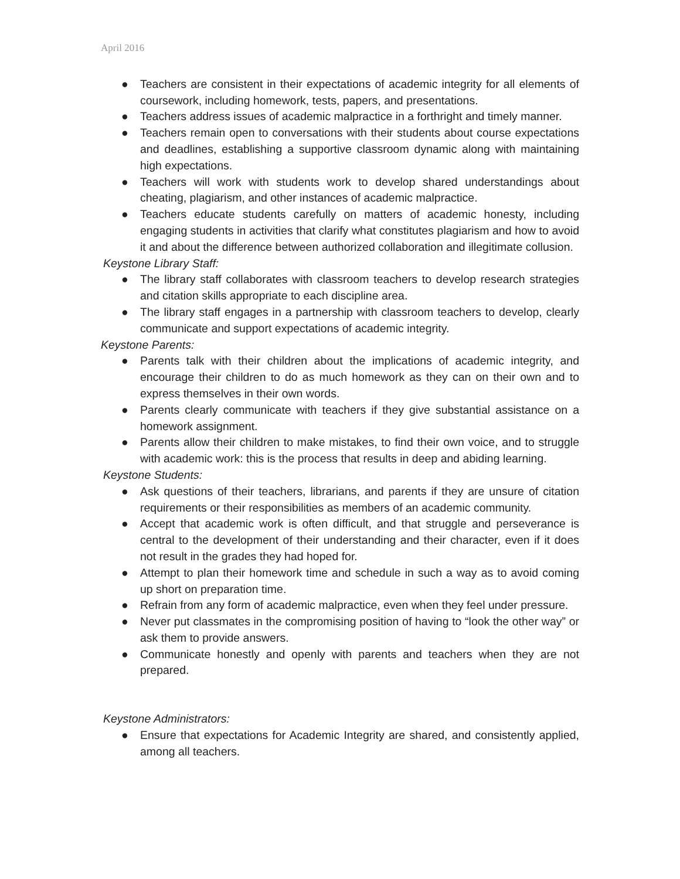April 2016
● Teachers are consistent in their expectations of academic integrity for all elements of coursework, including homework, tests, papers, and presentations.
● Teachers address issues of academic malpractice in a forthright and timely manner.
● Teachers remain open to conversations with their students about course expectations and deadlines, establishing a supportive classroom dynamic along with maintaining high expectations.
● Teachers will work with students work to develop shared understandings about cheating, plagiarism, and other instances of academic malpractice.
● Teachers educate students carefully on matters of academic honesty, including engaging students in activities that clarify what constitutes plagiarism and how to avoid it and about the difference between authorized collaboration and illegitimate collusion.
Keystone Library Staff:
● The library staff collaborates with classroom teachers to develop research strategies and citation skills appropriate to each discipline area.
● The library staff engages in a partnership with classroom teachers to develop, clearly communicate and support expectations of academic integrity.
Keystone Parents:
● Parents talk with their children about the implications of academic integrity, and encourage their children to do as much homework as they can on their own and to express themselves in their own words.
● Parents clearly communicate with teachers if they give substantial assistance on a homework assignment.
● Parents allow their children to make mistakes, to find their own voice, and to struggle with academic work: this is the process that results in deep and abiding learning.
Keystone Students:
● Ask questions of their teachers, librarians, and parents if they are unsure of citation requirements or their responsibilities as members of an academic community.
● Accept that academic work is often difficult, and that struggle and perseverance is central to the development of their understanding and their character, even if it does not result in the grades they had hoped for.
● Attempt to plan their homework time and schedule in such a way as to avoid coming up short on preparation time.
● Refrain from any form of academic malpractice, even when they feel under pressure.
● Never put classmates in the compromising position of having to “look the other way” or ask them to provide answers.
● Communicate honestly and openly with parents and teachers when they are not prepared.
Keystone Administrators:
● Ensure that expectations for Academic Integrity are shared, and consistently applied, among all teachers.